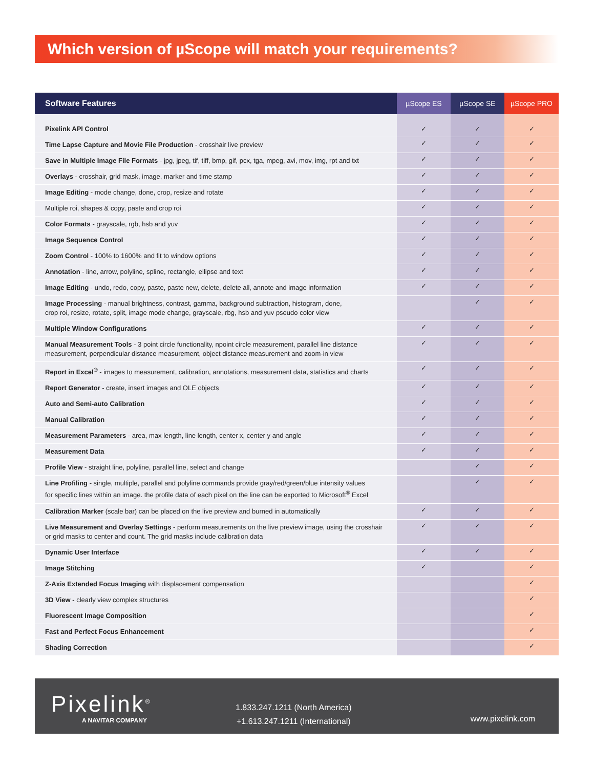Which version of µScope will match your requirements?
| Software Features | µScope ES | µScope SE | µScope PRO |
| --- | --- | --- | --- |
| Pixelink API Control | ✓ | ✓ | ✓ |
| Time Lapse Capture and Movie File Production - crosshair live preview | ✓ | ✓ | ✓ |
| Save in Multiple Image File Formats - jpg, jpeg, tif, tiff, bmp, gif, pcx, tga, mpeg, avi, mov, img, rpt and txt | ✓ | ✓ | ✓ |
| Overlays - crosshair, grid mask, image, marker and time stamp | ✓ | ✓ | ✓ |
| Image Editing - mode change, done, crop, resize and rotate | ✓ | ✓ | ✓ |
| Multiple roi, shapes & copy, paste and crop roi | ✓ | ✓ | ✓ |
| Color Formats - grayscale, rgb, hsb and yuv | ✓ | ✓ | ✓ |
| Image Sequence Control | ✓ | ✓ | ✓ |
| Zoom Control - 100% to 1600% and fit to window options | ✓ | ✓ | ✓ |
| Annotation - line, arrow, polyline, spline, rectangle, ellipse and text | ✓ | ✓ | ✓ |
| Image Editing - undo, redo, copy, paste, paste new, delete, delete all, annote and image information | ✓ | ✓ | ✓ |
| Image Processing - manual brightness, contrast, gamma, background subtraction, histogram, done, crop roi, resize, rotate, split, image mode change, grayscale, rbg, hsb and yuv pseudo color view | | ✓ | ✓ |
| Multiple Window Configurations | ✓ | ✓ | ✓ |
| Manual Measurement Tools - 3 point circle functionality, npoint circle measurement, parallel line distance measurement, perpendicular distance measurement, object distance measurement and zoom-in view | ✓ | ✓ | ✓ |
| Report in Excel<sup>®</sup> - images to measurement, calibration, annotations, measurement data, statistics and charts | ✓ | ✓ | ✓ |
| Report Generator - create, insert images and OLE objects | ✓ | ✓ | ✓ |
| Auto and Semi-auto Calibration | ✓ | ✓ | ✓ |
| Manual Calibration | ✓ | ✓ | ✓ |
| Measurement Parameters - area, max length, line length, center x, center y and angle | ✓ | ✓ | ✓ |
| Measurement Data | ✓ | ✓ | ✓ |
| Profile View - straight line, polyline, parallel line, select and change | | ✓ | ✓ |
| Line Profiling - single, multiple, parallel and polyline commands provide gray/red/green/blue intensity values for specific lines within an image. the profile data of each pixel on the line can be exported to Microsoft<sup>®</sup> Excel | | ✓ | ✓ |
| Calibration Marker (scale bar) can be placed on the live preview and burned in automatically | ✓ | ✓ | ✓ |
| Live Measurement and Overlay Settings - perform measurements on the live preview image, using the crosshair or grid masks to center and count. The grid masks include calibration data | ✓ | ✓ | ✓ |
| Dynamic User Interface | ✓ | ✓ | ✓ |
| Image Stitching | ✓ | | ✓ |
| Z-Axis Extended Focus Imaging with displacement compensation | | | ✓ |
| 3D View - clearly view complex structures | | | ✓ |
| Fluorescent Image Composition | | | ✓ |
| Fast and Perfect Focus Enhancement | | | ✓ |
| Shading Correction | | | ✓ |
Pixelink<sup>®</sup>
A NAVITAR COMPANY
1.833.247.1211 (North America)
+1.613.247.1211 (International)
www.pixelink.com